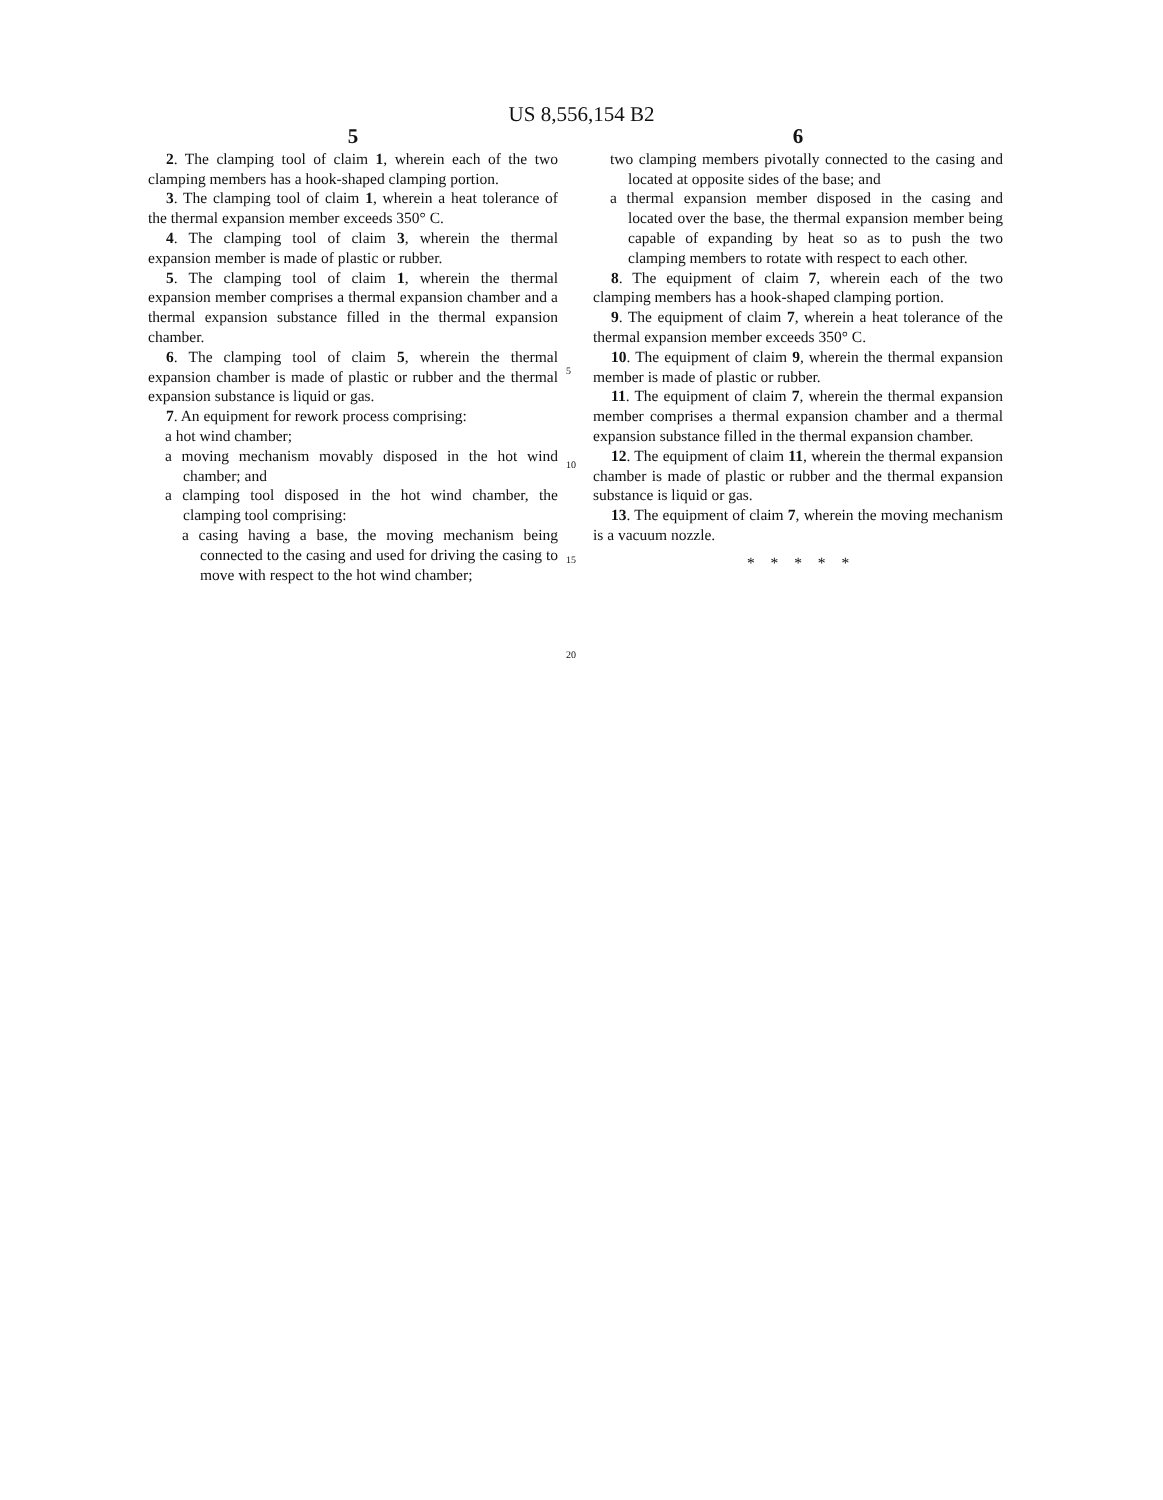US 8,556,154 B2
5
2. The clamping tool of claim 1, wherein each of the two clamping members has a hook-shaped clamping portion.
3. The clamping tool of claim 1, wherein a heat tolerance of the thermal expansion member exceeds 350° C.
4. The clamping tool of claim 3, wherein the thermal expansion member is made of plastic or rubber.
5. The clamping tool of claim 1, wherein the thermal expansion member comprises a thermal expansion chamber and a thermal expansion substance filled in the thermal expansion chamber.
6. The clamping tool of claim 5, wherein the thermal expansion chamber is made of plastic or rubber and the thermal expansion substance is liquid or gas.
7. An equipment for rework process comprising:
a hot wind chamber;
a moving mechanism movably disposed in the hot wind chamber; and
a clamping tool disposed in the hot wind chamber, the clamping tool comprising:
a casing having a base, the moving mechanism being connected to the casing and used for driving the casing to move with respect to the hot wind chamber;
5
10
15
20
6
two clamping members pivotally connected to the casing and located at opposite sides of the base; and
a thermal expansion member disposed in the casing and located over the base, the thermal expansion member being capable of expanding by heat so as to push the two clamping members to rotate with respect to each other.
8. The equipment of claim 7, wherein each of the two clamping members has a hook-shaped clamping portion.
9. The equipment of claim 7, wherein a heat tolerance of the thermal expansion member exceeds 350° C.
10. The equipment of claim 9, wherein the thermal expansion member is made of plastic or rubber.
11. The equipment of claim 7, wherein the thermal expansion member comprises a thermal expansion chamber and a thermal expansion substance filled in the thermal expansion chamber.
12. The equipment of claim 11, wherein the thermal expansion chamber is made of plastic or rubber and the thermal expansion substance is liquid or gas.
13. The equipment of claim 7, wherein the moving mechanism is a vacuum nozzle.
* * * * *